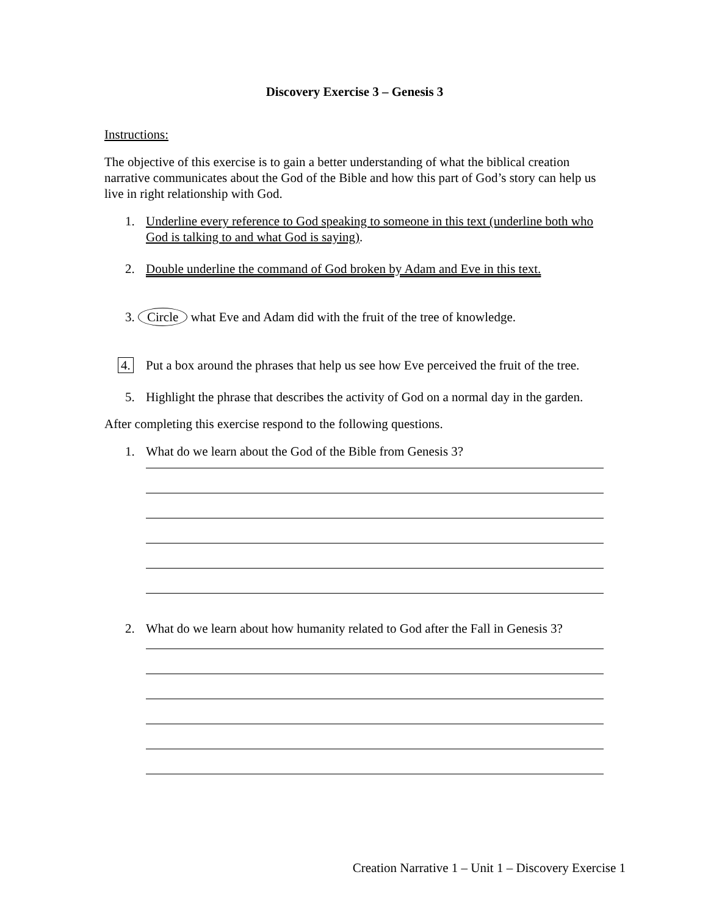Discovery Exercise 3 – Genesis 3
Instructions:
The objective of this exercise is to gain a better understanding of what the biblical creation narrative communicates about the God of the Bible and how this part of God’s story can help us live in right relationship with God.
1. Underline every reference to God speaking to someone in this text (underline both who God is talking to and what God is saying).
2. Double underline the command of God broken by Adam and Eve in this text.
3. Circle what Eve and Adam did with the fruit of the tree of knowledge.
4. Put a box around the phrases that help us see how Eve perceived the fruit of the tree.
5. Highlight the phrase that describes the activity of God on a normal day in the garden.
After completing this exercise respond to the following questions.
1. What do we learn about the God of the Bible from Genesis 3?
2. What do we learn about how humanity related to God after the Fall in Genesis 3?
Creation Narrative 1 – Unit 1 – Discovery Exercise 1